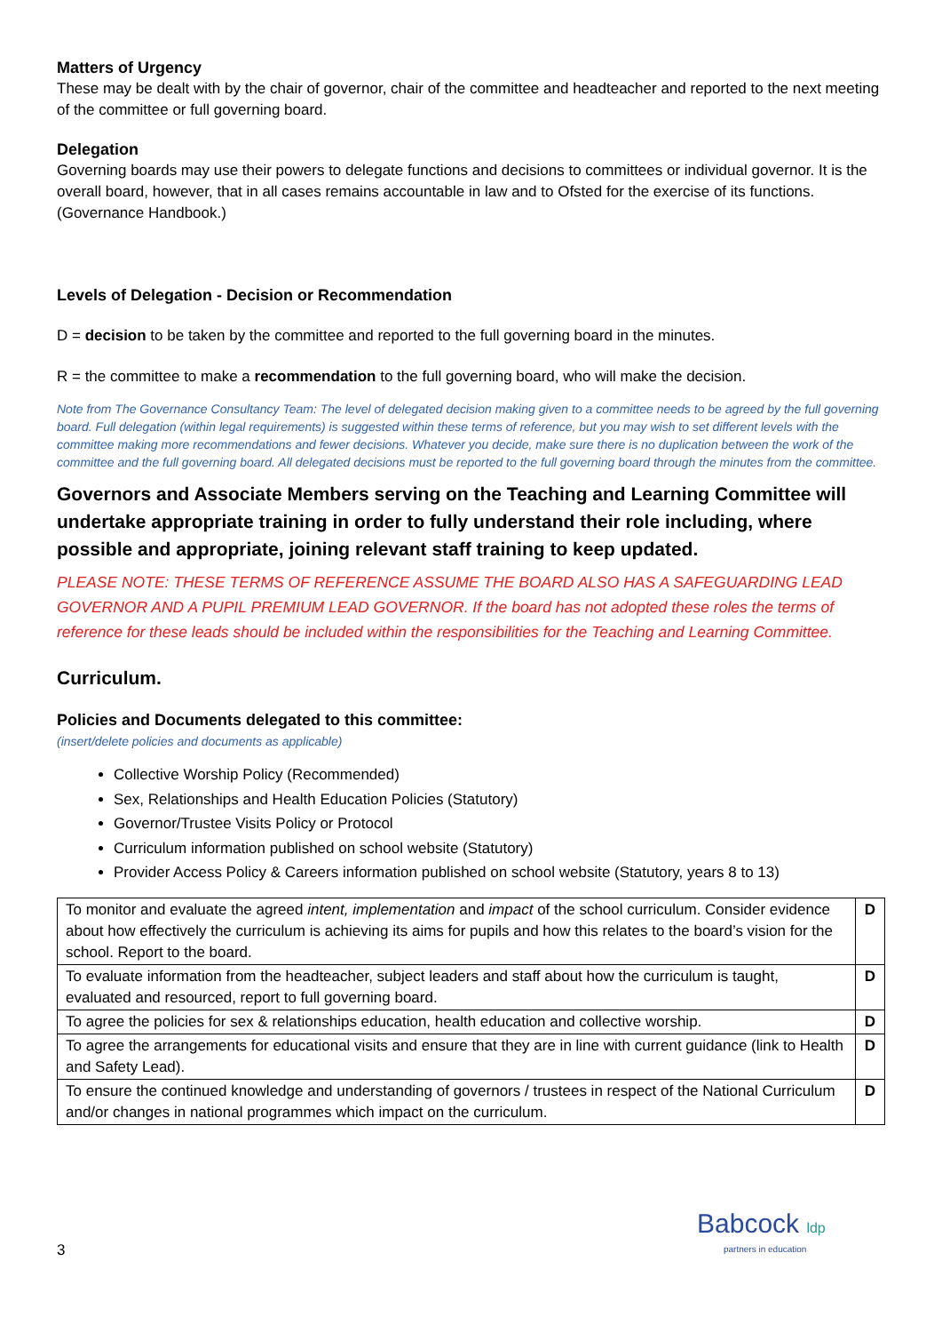Matters of Urgency
These may be dealt with by the chair of governor, chair of the committee and headteacher and reported to the next meeting of the committee or full governing board.
Delegation
Governing boards may use their powers to delegate functions and decisions to committees or individual governor. It is the overall board, however, that in all cases remains accountable in law and to Ofsted for the exercise of its functions. (Governance Handbook.)
Levels of Delegation - Decision or Recommendation
D = decision to be taken by the committee and reported to the full governing board in the minutes.
R = the committee to make a recommendation to the full governing board, who will make the decision.
Note from The Governance Consultancy Team: The level of delegated decision making given to a committee needs to be agreed by the full governing board. Full delegation (within legal requirements) is suggested within these terms of reference, but you may wish to set different levels with the committee making more recommendations and fewer decisions. Whatever you decide, make sure there is no duplication between the work of the committee and the full governing board. All delegated decisions must be reported to the full governing board through the minutes from the committee.
Governors and Associate Members serving on the Teaching and Learning Committee will undertake appropriate training in order to fully understand their role including, where possible and appropriate, joining relevant staff training to keep updated.
PLEASE NOTE: THESE TERMS OF REFERENCE ASSUME THE BOARD ALSO HAS A SAFEGUARDING LEAD GOVERNOR AND A PUPIL PREMIUM LEAD GOVERNOR. If the board has not adopted these roles the terms of reference for these leads should be included within the responsibilities for the Teaching and Learning Committee.
Curriculum.
Policies and Documents delegated to this committee:
(insert/delete policies and documents as applicable)
Collective Worship Policy (Recommended)
Sex, Relationships and Health Education Policies (Statutory)
Governor/Trustee Visits Policy or Protocol
Curriculum information published on school website (Statutory)
Provider Access Policy & Careers information published on school website (Statutory, years 8 to 13)
| To monitor and evaluate the agreed intent, implementation and impact of the school curriculum. Consider evidence about how effectively the curriculum is achieving its aims for pupils and how this relates to the board’s vision for the school. Report to the board. | D |
| To evaluate information from the headteacher, subject leaders and staff about how the curriculum is taught, evaluated and resourced, report to full governing board. | D |
| To agree the policies for sex & relationships education, health education and collective worship. | D |
| To agree the arrangements for educational visits and ensure that they are in line with current guidance (link to Health and Safety Lead). | D |
| To ensure the continued knowledge and understanding of governors / trustees in respect of the National Curriculum and/or changes in national programmes which impact on the curriculum. | D |
3
Babcock ldp
partners in education